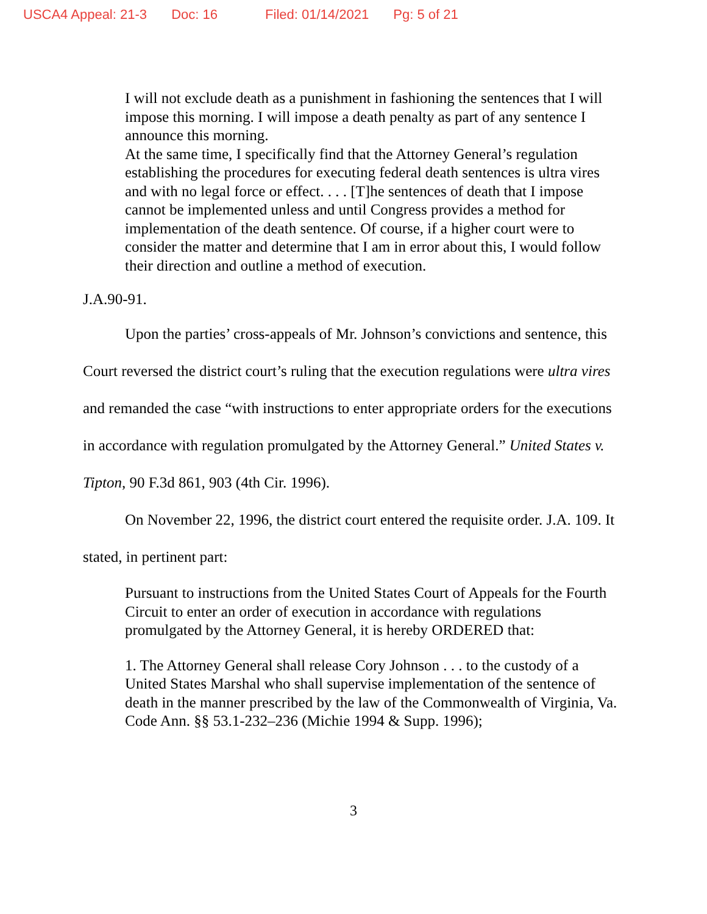USCA4 Appeal: 21-3 Doc: 16 Filed: 01/14/2021 Pg: 5 of 21
I will not exclude death as a punishment in fashioning the sentences that I will impose this morning. I will impose a death penalty as part of any sentence I announce this morning.
At the same time, I specifically find that the Attorney General’s regulation establishing the procedures for executing federal death sentences is ultra vires and with no legal force or effect. . . . [T]he sentences of death that I impose cannot be implemented unless and until Congress provides a method for implementation of the death sentence. Of course, if a higher court were to consider the matter and determine that I am in error about this, I would follow their direction and outline a method of execution.
J.A.90-91.
Upon the parties’ cross-appeals of Mr. Johnson’s convictions and sentence, this Court reversed the district court’s ruling that the execution regulations were ultra vires and remanded the case “with instructions to enter appropriate orders for the executions in accordance with regulation promulgated by the Attorney General.” United States v. Tipton, 90 F.3d 861, 903 (4th Cir. 1996).
On November 22, 1996, the district court entered the requisite order. J.A. 109. It stated, in pertinent part:
Pursuant to instructions from the United States Court of Appeals for the Fourth Circuit to enter an order of execution in accordance with regulations promulgated by the Attorney General, it is hereby ORDERED that:
1. The Attorney General shall release Cory Johnson . . . to the custody of a United States Marshal who shall supervise implementation of the sentence of death in the manner prescribed by the law of the Commonwealth of Virginia, Va. Code Ann. §§ 53.1-232–236 (Michie 1994 & Supp. 1996);
3